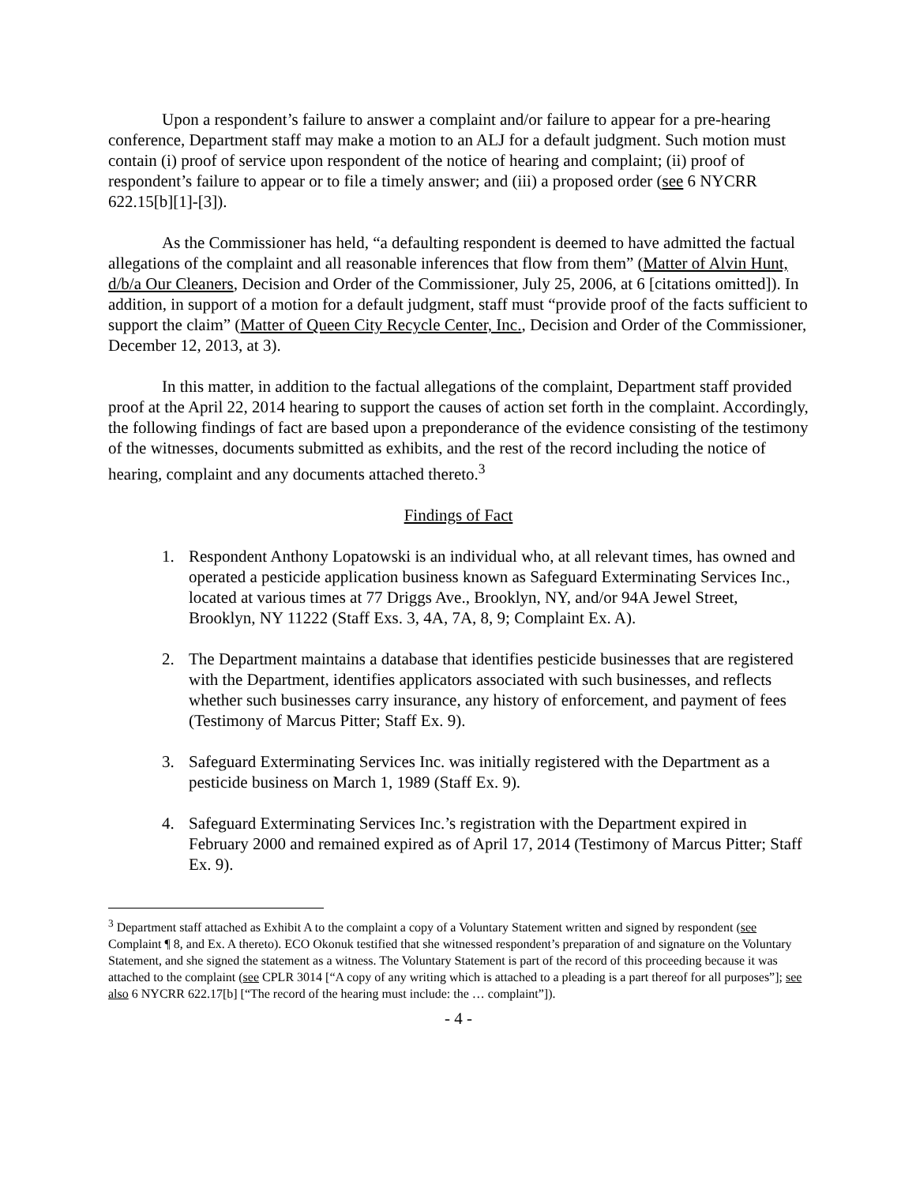Upon a respondent’s failure to answer a complaint and/or failure to appear for a pre-hearing conference, Department staff may make a motion to an ALJ for a default judgment. Such motion must contain (i) proof of service upon respondent of the notice of hearing and complaint; (ii) proof of respondent’s failure to appear or to file a timely answer; and (iii) a proposed order (see 6 NYCRR 622.15[b][1]-[3]).
As the Commissioner has held, “a defaulting respondent is deemed to have admitted the factual allegations of the complaint and all reasonable inferences that flow from them” (Matter of Alvin Hunt, d/b/a Our Cleaners, Decision and Order of the Commissioner, July 25, 2006, at 6 [citations omitted]). In addition, in support of a motion for a default judgment, staff must “provide proof of the facts sufficient to support the claim” (Matter of Queen City Recycle Center, Inc., Decision and Order of the Commissioner, December 12, 2013, at 3).
In this matter, in addition to the factual allegations of the complaint, Department staff provided proof at the April 22, 2014 hearing to support the causes of action set forth in the complaint. Accordingly, the following findings of fact are based upon a preponderance of the evidence consisting of the testimony of the witnesses, documents submitted as exhibits, and the rest of the record including the notice of hearing, complaint and any documents attached thereto.<sup>3</sup>
Findings of Fact
1. Respondent Anthony Lopatowski is an individual who, at all relevant times, has owned and operated a pesticide application business known as Safeguard Exterminating Services Inc., located at various times at 77 Driggs Ave., Brooklyn, NY, and/or 94A Jewel Street, Brooklyn, NY 11222 (Staff Exs. 3, 4A, 7A, 8, 9; Complaint Ex. A).
2. The Department maintains a database that identifies pesticide businesses that are registered with the Department, identifies applicators associated with such businesses, and reflects whether such businesses carry insurance, any history of enforcement, and payment of fees (Testimony of Marcus Pitter; Staff Ex. 9).
3. Safeguard Exterminating Services Inc. was initially registered with the Department as a pesticide business on March 1, 1989 (Staff Ex. 9).
4. Safeguard Exterminating Services Inc.’s registration with the Department expired in February 2000 and remained expired as of April 17, 2014 (Testimony of Marcus Pitter; Staff Ex. 9).
<sup>3</sup> Department staff attached as Exhibit A to the complaint a copy of a Voluntary Statement written and signed by respondent (see Complaint ¶ 8, and Ex. A thereto). ECO Okonuk testified that she witnessed respondent’s preparation of and signature on the Voluntary Statement, and she signed the statement as a witness. The Voluntary Statement is part of the record of this proceeding because it was attached to the complaint (see CPLR 3014 [“A copy of any writing which is attached to a pleading is a part thereof for all purposes”]; see also 6 NYCRR 622.17[b] [“The record of the hearing must include: the … complaint”]).
- 4 -